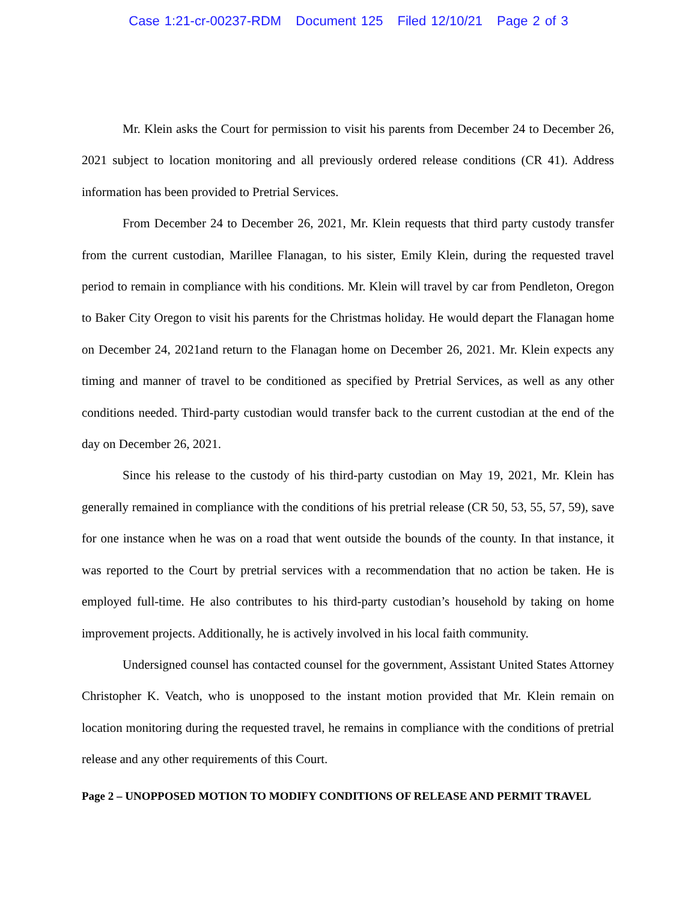Case 1:21-cr-00237-RDM Document 125 Filed 12/10/21 Page 2 of 3
Mr. Klein asks the Court for permission to visit his parents from December 24 to December 26, 2021 subject to location monitoring and all previously ordered release conditions (CR 41). Address information has been provided to Pretrial Services.
From December 24 to December 26, 2021, Mr. Klein requests that third party custody transfer from the current custodian, Marillee Flanagan, to his sister, Emily Klein, during the requested travel period to remain in compliance with his conditions. Mr. Klein will travel by car from Pendleton, Oregon to Baker City Oregon to visit his parents for the Christmas holiday. He would depart the Flanagan home on December 24, 2021and return to the Flanagan home on December 26, 2021. Mr. Klein expects any timing and manner of travel to be conditioned as specified by Pretrial Services, as well as any other conditions needed. Third-party custodian would transfer back to the current custodian at the end of the day on December 26, 2021.
Since his release to the custody of his third-party custodian on May 19, 2021, Mr. Klein has generally remained in compliance with the conditions of his pretrial release (CR 50, 53, 55, 57, 59), save for one instance when he was on a road that went outside the bounds of the county. In that instance, it was reported to the Court by pretrial services with a recommendation that no action be taken. He is employed full-time. He also contributes to his third-party custodian’s household by taking on home improvement projects. Additionally, he is actively involved in his local faith community.
Undersigned counsel has contacted counsel for the government, Assistant United States Attorney Christopher K. Veatch, who is unopposed to the instant motion provided that Mr. Klein remain on location monitoring during the requested travel, he remains in compliance with the conditions of pretrial release and any other requirements of this Court.
Page 2 – UNOPPOSED MOTION TO MODIFY CONDITIONS OF RELEASE AND PERMIT TRAVEL